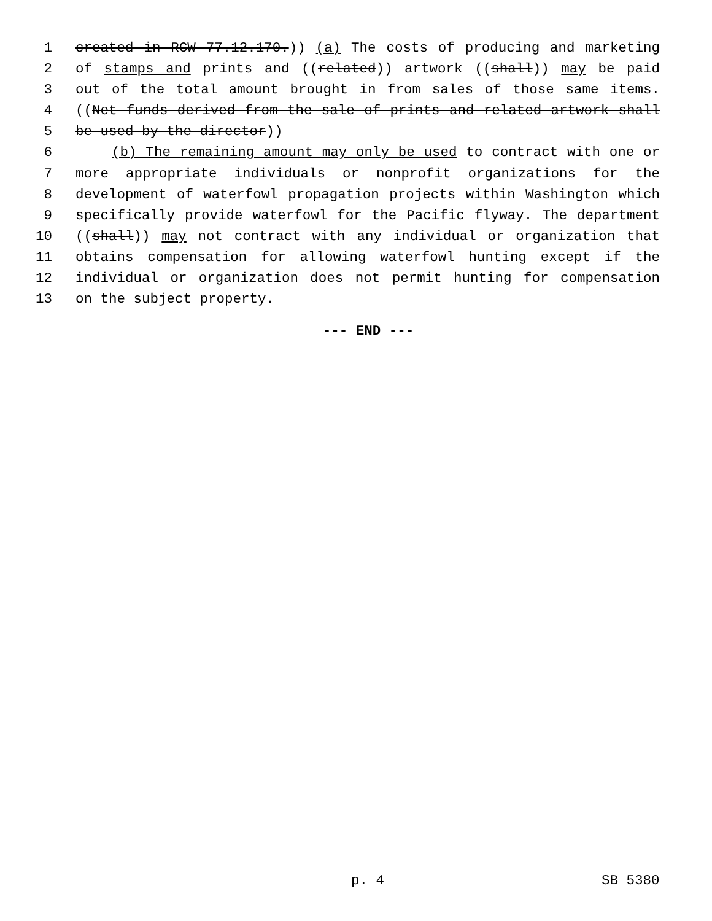1 created in RCW 77.12.170.)) (a) The costs of producing and marketing
2 of stamps and prints and ((related)) artwork ((shall)) may be paid
3 out of the total amount brought in from sales of those same items.
4 ((Net funds derived from the sale of prints and related artwork shall
5 be used by the director))
6 (b) The remaining amount may only be used to contract with one or
7 more appropriate individuals or nonprofit organizations for the
8 development of waterfowl propagation projects within Washington which
9 specifically provide waterfowl for the Pacific flyway. The department
10 ((shall)) may not contract with any individual or organization that
11 obtains compensation for allowing waterfowl hunting except if the
12 individual or organization does not permit hunting for compensation
13 on the subject property.
--- END ---
p. 4 SB 5380